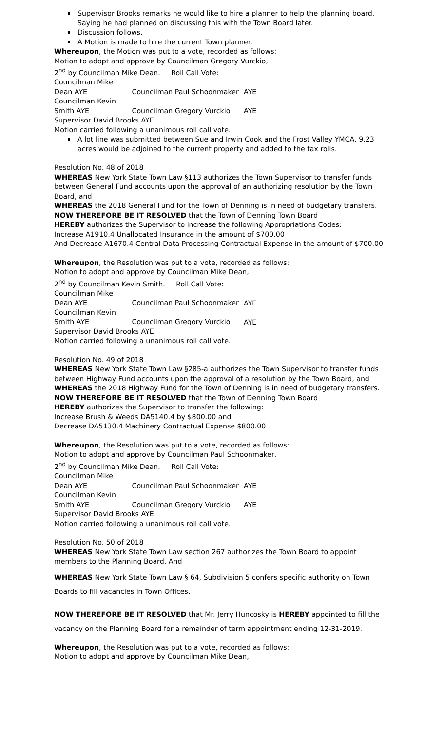Supervisor Brooks remarks he would like to hire a planner to help the planning board. Saying he had planned on discussing this with the Town Board later.
Discussion follows.
A Motion is made to hire the current Town planner.
Whereupon, the Motion was put to a vote, recorded as follows:
Motion to adopt and approve by Councilman Gregory Vurckio,
2<sup>nd</sup> by Councilman Mike Dean. Roll Call Vote:
Councilman Mike Dean AYE Councilman Paul Schoonmaker AYE
Councilman Kevin Smith AYE Councilman Gregory Vurckio AYE
Supervisor David Brooks AYE
Motion carried following a unanimous roll call vote.
A lot line was submitted between Sue and Irwin Cook and the Frost Valley YMCA, 9.23 acres would be adjoined to the current property and added to the tax rolls.
Resolution No. 48 of 2018
WHEREAS New York State Town Law §113 authorizes the Town Supervisor to transfer funds between General Fund accounts upon the approval of an authorizing resolution by the Town Board, and
WHEREAS the 2018 General Fund for the Town of Denning is in need of budgetary transfers.
NOW THEREFORE BE IT RESOLVED that the Town of Denning Town Board
HEREBY authorizes the Supervisor to increase the following Appropriations Codes:
Increase A1910.4 Unallocated Insurance in the amount of $700.00
And Decrease A1670.4 Central Data Processing Contractual Expense in the amount of $700.00
Whereupon, the Resolution was put to a vote, recorded as follows:
Motion to adopt and approve by Councilman Mike Dean,
2<sup>nd</sup> by Councilman Kevin Smith. Roll Call Vote:
Councilman Mike Dean AYE Councilman Paul Schoonmaker AYE
Councilman Kevin Smith AYE Councilman Gregory Vurckio AYE
Supervisor David Brooks AYE
Motion carried following a unanimous roll call vote.
Resolution No. 49 of 2018
WHEREAS New York State Town Law §285-a authorizes the Town Supervisor to transfer funds between Highway Fund accounts upon the approval of a resolution by the Town Board, and
WHEREAS the 2018 Highway Fund for the Town of Denning is in need of budgetary transfers.
NOW THEREFORE BE IT RESOLVED that the Town of Denning Town Board
HEREBY authorizes the Supervisor to transfer the following:
Increase Brush & Weeds DA5140.4 by $800.00 and
Decrease DA5130.4 Machinery Contractual Expense $800.00
Whereupon, the Resolution was put to a vote, recorded as follows:
Motion to adopt and approve by Councilman Paul Schoonmaker,
2<sup>nd</sup> by Councilman Mike Dean. Roll Call Vote:
Councilman Mike Dean AYE Councilman Paul Schoonmaker AYE
Councilman Kevin Smith AYE Councilman Gregory Vurckio AYE
Supervisor David Brooks AYE
Motion carried following a unanimous roll call vote.
Resolution No. 50 of 2018
WHEREAS New York State Town Law section 267 authorizes the Town Board to appoint members to the Planning Board, And
WHEREAS New York State Town Law § 64, Subdivision 5 confers specific authority on Town Boards to fill vacancies in Town Offices.
NOW THEREFORE BE IT RESOLVED that Mr. Jerry Huncosky is HEREBY appointed to fill the vacancy on the Planning Board for a remainder of term appointment ending 12-31-2019.
Whereupon, the Resolution was put to a vote, recorded as follows:
Motion to adopt and approve by Councilman Mike Dean,